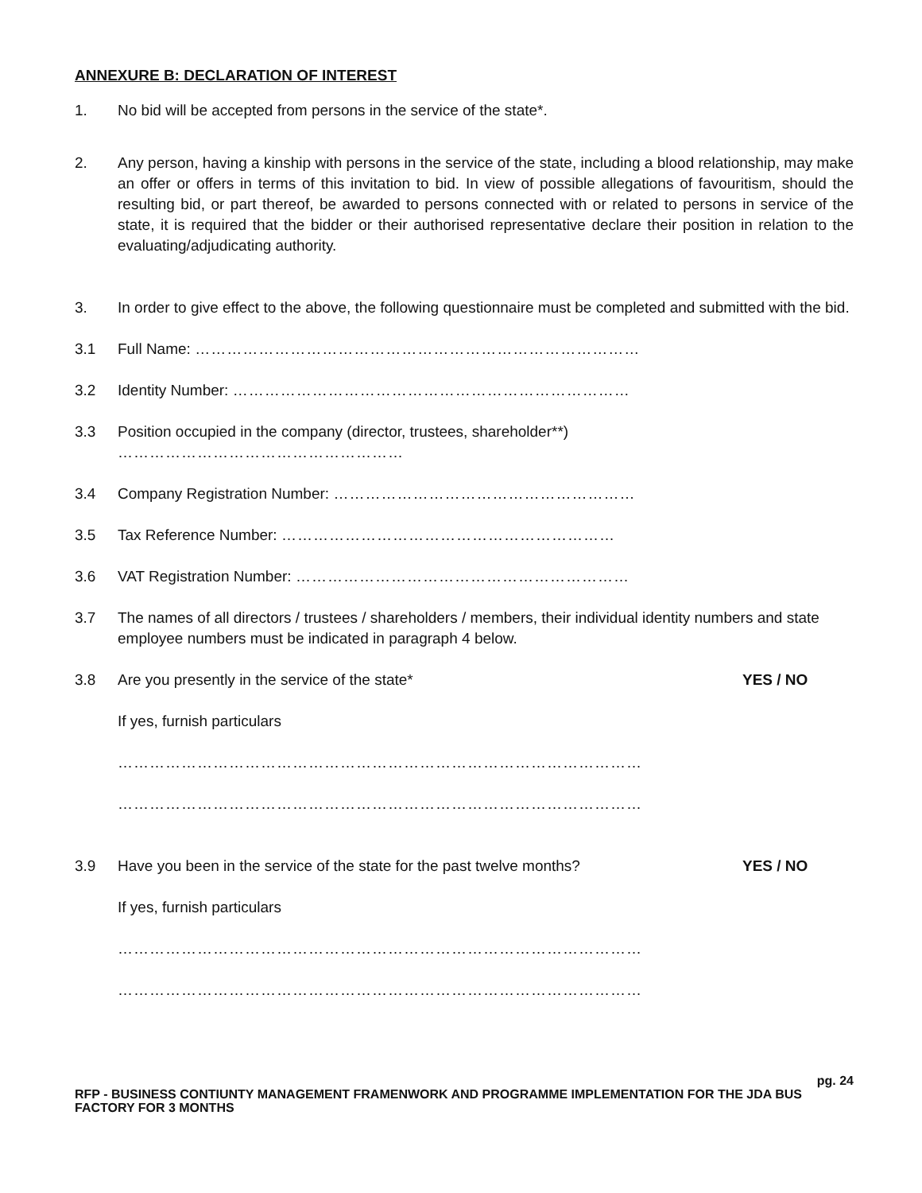ANNEXURE B: DECLARATION OF INTEREST
1. No bid will be accepted from persons in the service of the state*.
2. Any person, having a kinship with persons in the service of the state, including a blood relationship, may make an offer or offers in terms of this invitation to bid. In view of possible allegations of favouritism, should the resulting bid, or part thereof, be awarded to persons connected with or related to persons in service of the state, it is required that the bidder or their authorised representative declare their position in relation to the evaluating/adjudicating authority.
3. In order to give effect to the above, the following questionnaire must be completed and submitted with the bid.
3.1 Full Name: …………………………………………………………………………
3.2 Identity Number: …………………………………………………………………
3.3 Position occupied in the company (director, trustees, shareholder**) ………………………………………………
3.4 Company Registration Number: …………………………………………………
3.5 Tax Reference Number: ………………………………………………………
3.6 VAT Registration Number: ………………………………………………………
3.7 The names of all directors / trustees / shareholders / members, their individual identity numbers and state employee numbers must be indicated in paragraph 4 below.
3.8 Are you presently in the service of the state*
YES / NO
If yes, furnish particulars
………………………………………………………………………………………
………………………………………………………………………………………
3.9 Have you been in the service of the state for the past twelve months?
YES / NO
If yes, furnish particulars
………………………………………………………………………………………
………………………………………………………………………………………
pg. 24
RFP - BUSINESS CONTIUNTY MANAGEMENT FRAMENWORK AND PROGRAMME IMPLEMENTATION FOR THE JDA BUS FACTORY FOR 3 MONTHS